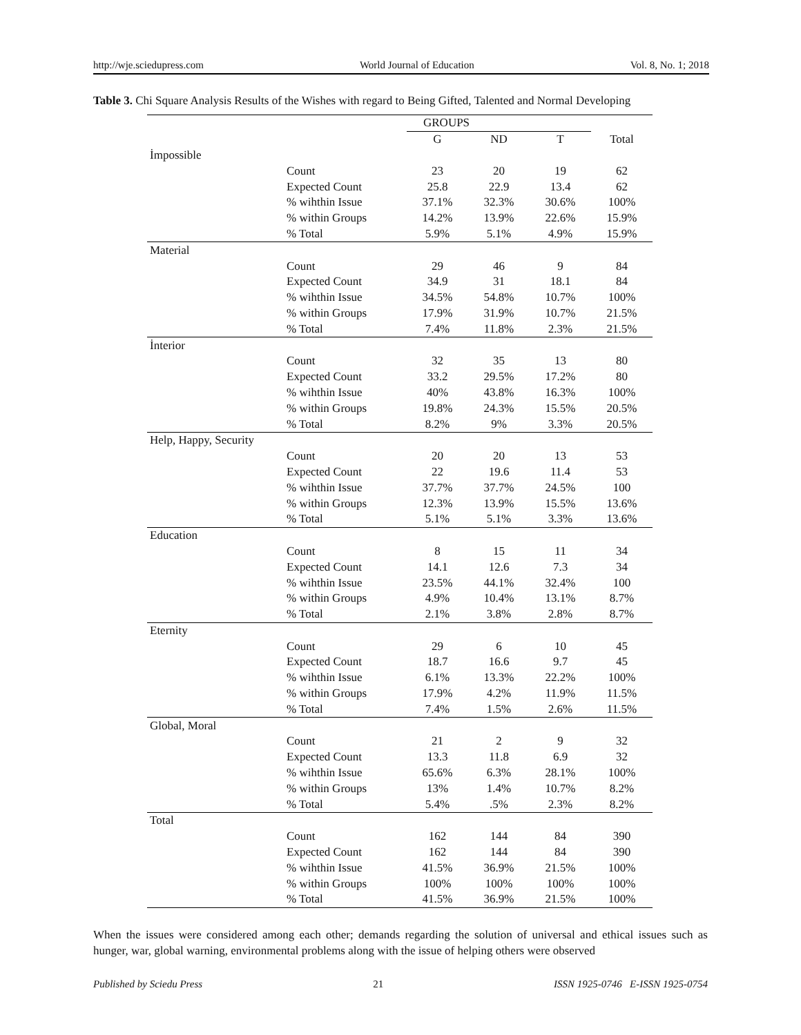http://wje.sciedupress.com World Journal of Education Vol. 8, No. 1; 2018
Table 3. Chi Square Analysis Results of the Wishes with regard to Being Gifted, Talented and Normal Developing
| | | GROUPS | | | |
| --- | --- | --- | --- | --- | --- |
| | | G | ND | T | Total |
| İmpossible | | | | | |
| | Count | 23 | 20 | 19 | 62 |
| | Expected Count | 25.8 | 22.9 | 13.4 | 62 |
| | % wihthin Issue | 37.1% | 32.3% | 30.6% | 100% |
| | % within Groups | 14.2% | 13.9% | 22.6% | 15.9% |
| | % Total | 5.9% | 5.1% | 4.9% | 15.9% |
| Material | | | | | |
| | Count | 29 | 46 | 9 | 84 |
| | Expected Count | 34.9 | 31 | 18.1 | 84 |
| | % wihthin Issue | 34.5% | 54.8% | 10.7% | 100% |
| | % within Groups | 17.9% | 31.9% | 10.7% | 21.5% |
| | % Total | 7.4% | 11.8% | 2.3% | 21.5% |
| İnterior | | | | | |
| | Count | 32 | 35 | 13 | 80 |
| | Expected Count | 33.2 | 29.5% | 17.2% | 80 |
| | % wihthin Issue | 40% | 43.8% | 16.3% | 100% |
| | % within Groups | 19.8% | 24.3% | 15.5% | 20.5% |
| | % Total | 8.2% | 9% | 3.3% | 20.5% |
| Help, Happy, Security | | | | | |
| | Count | 20 | 20 | 13 | 53 |
| | Expected Count | 22 | 19.6 | 11.4 | 53 |
| | % wihthin Issue | 37.7% | 37.7% | 24.5% | 100 |
| | % within Groups | 12.3% | 13.9% | 15.5% | 13.6% |
| | % Total | 5.1% | 5.1% | 3.3% | 13.6% |
| Education | | | | | |
| | Count | 8 | 15 | 11 | 34 |
| | Expected Count | 14.1 | 12.6 | 7.3 | 34 |
| | % wihthin Issue | 23.5% | 44.1% | 32.4% | 100 |
| | % within Groups | 4.9% | 10.4% | 13.1% | 8.7% |
| | % Total | 2.1% | 3.8% | 2.8% | 8.7% |
| Eternity | | | | | |
| | Count | 29 | 6 | 10 | 45 |
| | Expected Count | 18.7 | 16.6 | 9.7 | 45 |
| | % wihthin Issue | 6.1% | 13.3% | 22.2% | 100% |
| | % within Groups | 17.9% | 4.2% | 11.9% | 11.5% |
| | % Total | 7.4% | 1.5% | 2.6% | 11.5% |
| Global, Moral | | | | | |
| | Count | 21 | 2 | 9 | 32 |
| | Expected Count | 13.3 | 11.8 | 6.9 | 32 |
| | % wihthin Issue | 65.6% | 6.3% | 28.1% | 100% |
| | % within Groups | 13% | 1.4% | 10.7% | 8.2% |
| | % Total | 5.4% | .5% | 2.3% | 8.2% |
| Total | | | | | |
| | Count | 162 | 144 | 84 | 390 |
| | Expected Count | 162 | 144 | 84 | 390 |
| | % wihthin Issue | 41.5% | 36.9% | 21.5% | 100% |
| | % within Groups | 100% | 100% | 100% | 100% |
| | % Total | 41.5% | 36.9% | 21.5% | 100% |
When the issues were considered among each other; demands regarding the solution of universal and ethical issues such as hunger, war, global warning, environmental problems along with the issue of helping others were observed
Published by Sciedu Press 21 ISSN 1925-0746 E-ISSN 1925-0754